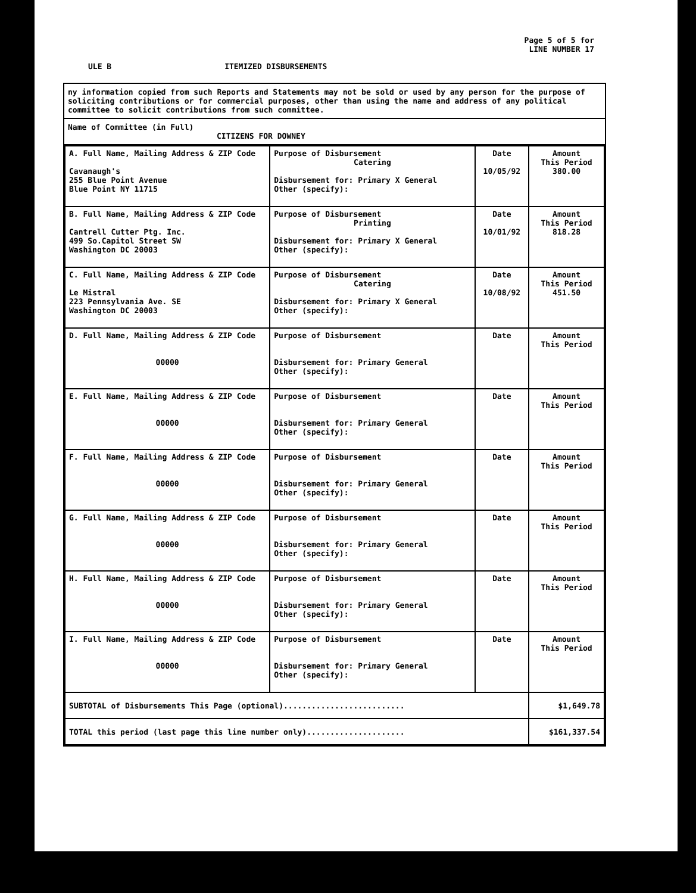Page 5 of 5 for
LINE NUMBER 17
ULE B ITEMIZED DISBURSEMENTS
ny information copied from such Reports and Statements may not be sold or used by any person for the purpose of soliciting contributions or for commercial purposes, other than using the name and address of any political committee to solicit contributions from such committee.
Name of Committee (in Full)
CITIZENS FOR DOWNEY
| A. Full Name, Mailing Address & ZIP Code Cavanaugh's 255 Blue Point Avenue Blue Point NY 11715 | Purpose of Disbursement Catering Disbursement for: Primary X General Other (specify): | Date 10/05/92 | Amount This Period 380.00 |
| B. Full Name, Mailing Address & ZIP Code Cantrell Cutter Ptg. Inc. 499 So.Capitol Street SW Washington DC 20003 | Purpose of Disbursement Printing Disbursement for: Primary X General Other (specify): | Date 10/01/92 | Amount This Period 818.28 |
| C. Full Name, Mailing Address & ZIP Code Le Mistral 223 Pennsylvania Ave. SE Washington DC 20003 | Purpose of Disbursement Catering Disbursement for: Primary X General Other (specify): | Date 10/08/92 | Amount This Period 451.50 |
| D. Full Name, Mailing Address & ZIP Code 00000 | Purpose of Disbursement Disbursement for: Primary General Other (specify): | Date | Amount This Period |
| E. Full Name, Mailing Address & ZIP Code 00000 | Purpose of Disbursement Disbursement for: Primary General Other (specify): | Date | Amount This Period |
| F. Full Name, Mailing Address & ZIP Code 00000 | Purpose of Disbursement Disbursement for: Primary General Other (specify): | Date | Amount This Period |
| G. Full Name, Mailing Address & ZIP Code 00000 | Purpose of Disbursement Disbursement for: Primary General Other (specify): | Date | Amount This Period |
| H. Full Name, Mailing Address & ZIP Code 00000 | Purpose of Disbursement Disbursement for: Primary General Other (specify): | Date | Amount This Period |
| I. Full Name, Mailing Address & ZIP Code 00000 | Purpose of Disbursement Disbursement for: Primary General Other (specify): | Date | Amount This Period |
| SUBTOTAL of Disbursements This Page (optional).......................... | | | $1,649.78 |
| TOTAL this period (last page this line number only)..................... | | | $161,337.54 |